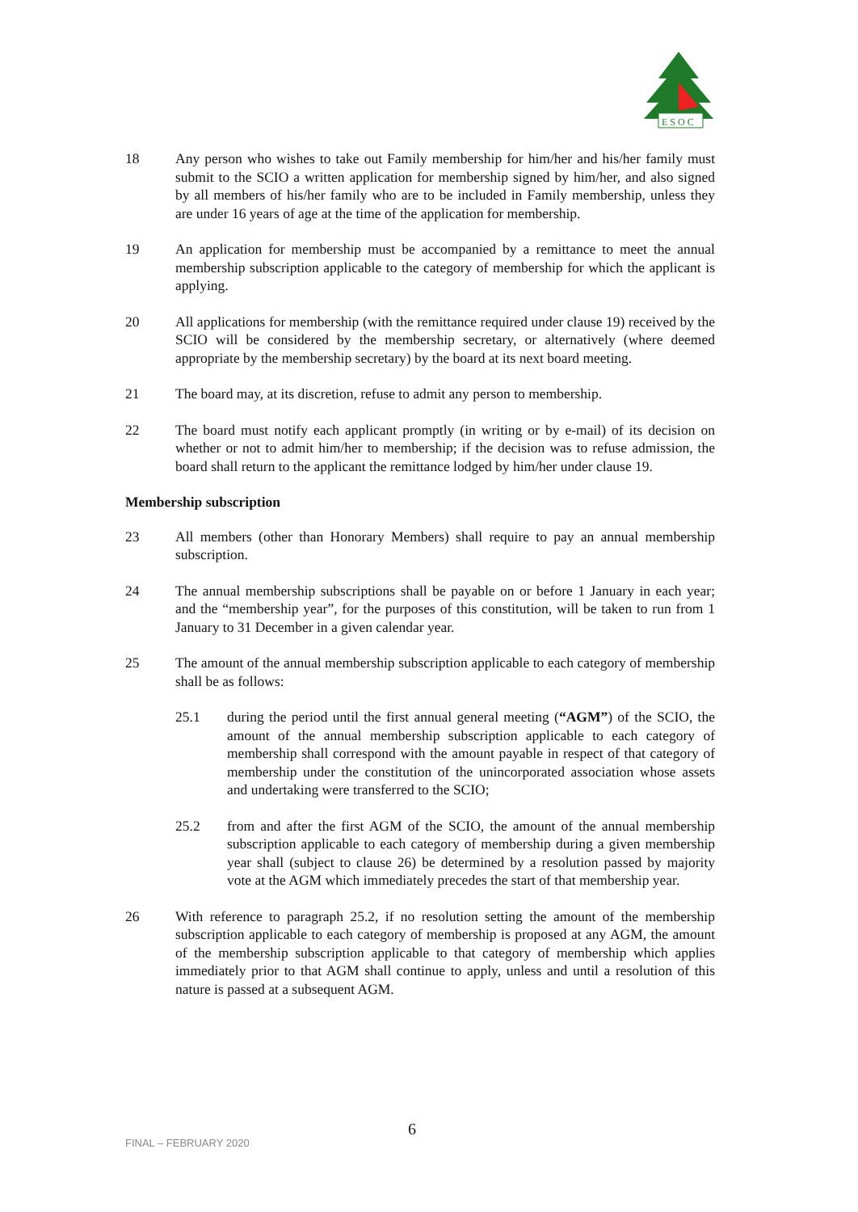E S O C
18 Any person who wishes to take out Family membership for him/her and his/her family must submit to the SCIO a written application for membership signed by him/her, and also signed by all members of his/her family who are to be included in Family membership, unless they are under 16 years of age at the time of the application for membership.
19 An application for membership must be accompanied by a remittance to meet the annual membership subscription applicable to the category of membership for which the applicant is applying.
20 All applications for membership (with the remittance required under clause 19) received by the SCIO will be considered by the membership secretary, or alternatively (where deemed appropriate by the membership secretary) by the board at its next board meeting.
21 The board may, at its discretion, refuse to admit any person to membership.
22 The board must notify each applicant promptly (in writing or by e-mail) of its decision on whether or not to admit him/her to membership; if the decision was to refuse admission, the board shall return to the applicant the remittance lodged by him/her under clause 19.
Membership subscription
23 All members (other than Honorary Members) shall require to pay an annual membership subscription.
24 The annual membership subscriptions shall be payable on or before 1 January in each year; and the “membership year”, for the purposes of this constitution, will be taken to run from 1 January to 31 December in a given calendar year.
25 The amount of the annual membership subscription applicable to each category of membership shall be as follows:
25.1 during the period until the first annual general meeting (“AGM”) of the SCIO, the amount of the annual membership subscription applicable to each category of membership shall correspond with the amount payable in respect of that category of membership under the constitution of the unincorporated association whose assets and undertaking were transferred to the SCIO;
25.2 from and after the first AGM of the SCIO, the amount of the annual membership subscription applicable to each category of membership during a given membership year shall (subject to clause 26) be determined by a resolution passed by majority vote at the AGM which immediately precedes the start of that membership year.
26 With reference to paragraph 25.2, if no resolution setting the amount of the membership subscription applicable to each category of membership is proposed at any AGM, the amount of the membership subscription applicable to that category of membership which applies immediately prior to that AGM shall continue to apply, unless and until a resolution of this nature is passed at a subsequent AGM.
FINAL – FEBRUARY 2020
6